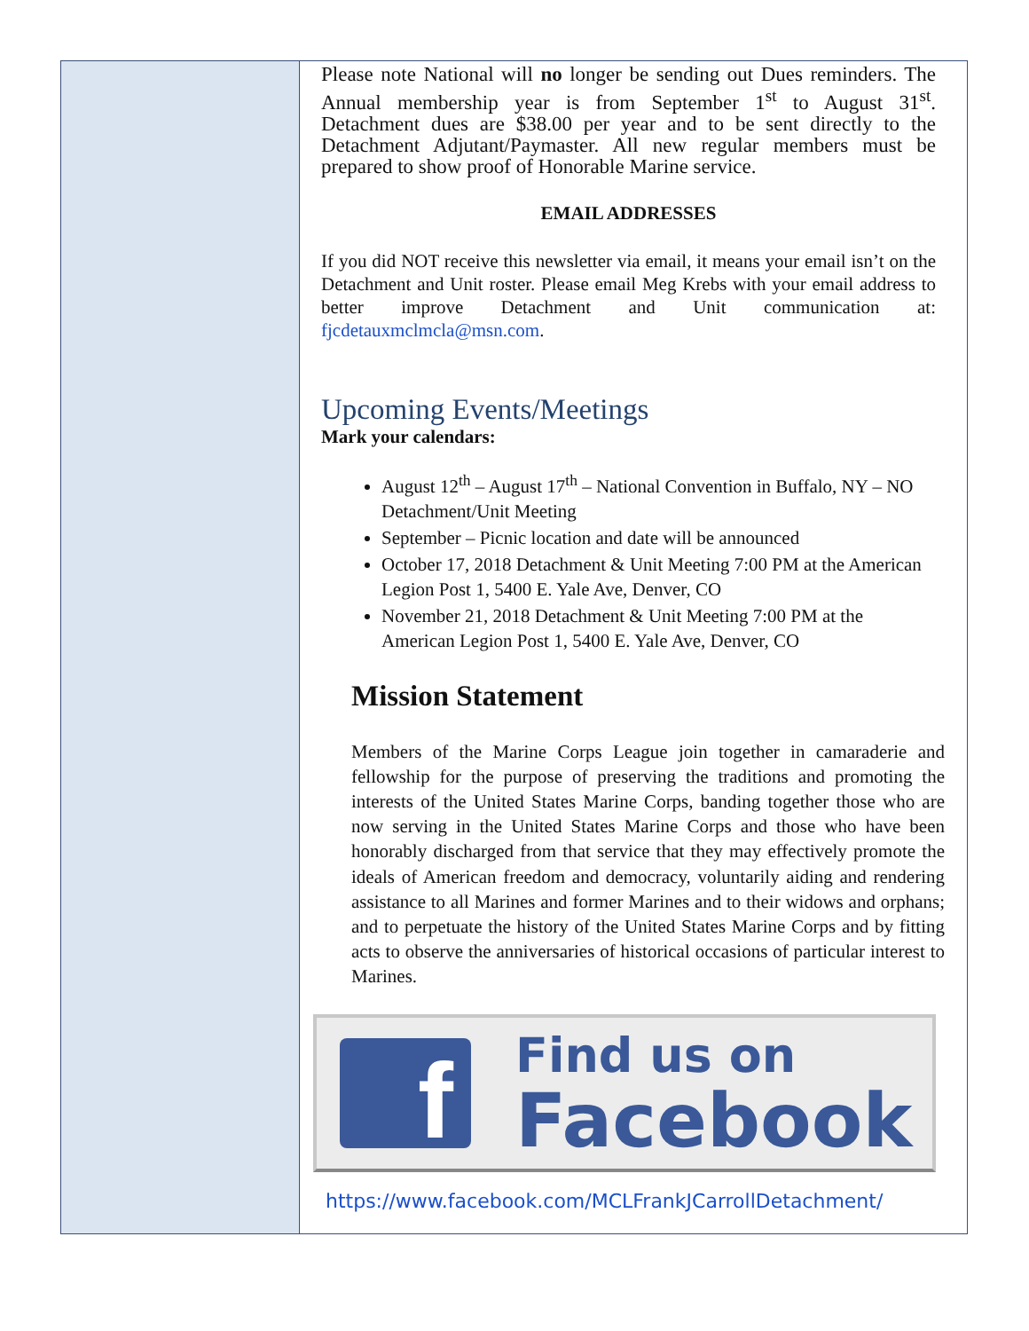Please note National will no longer be sending out Dues reminders. The Annual membership year is from September 1<sup>st</sup> to August 31<sup>st</sup>. Detachment dues are $38.00 per year and to be sent directly to the Detachment Adjutant/Paymaster. All new regular members must be prepared to show proof of Honorable Marine service.
EMAIL ADDRESSES
If you did NOT receive this newsletter via email, it means your email isn’t on the Detachment and Unit roster. Please email Meg Krebs with your email address to better improve Detachment and Unit communication at: fjcdetauxmclmcla@msn.com.
Upcoming Events/Meetings
Mark your calendars:
August 12<sup>th</sup> – August 17<sup>th</sup> – National Convention in Buffalo, NY – NO Detachment/Unit Meeting
September – Picnic location and date will be announced
October 17, 2018 Detachment & Unit Meeting 7:00 PM at the American Legion Post 1, 5400 E. Yale Ave, Denver, CO
November 21, 2018 Detachment & Unit Meeting 7:00 PM at the American Legion Post 1, 5400 E. Yale Ave, Denver, CO
Mission Statement
Members of the Marine Corps League join together in camaraderie and fellowship for the purpose of preserving the traditions and promoting the interests of the United States Marine Corps, banding together those who are now serving in the United States Marine Corps and those who have been honorably discharged from that service that they may effectively promote the ideals of American freedom and democracy, voluntarily aiding and rendering assistance to all Marines and former Marines and to their widows and orphans; and to perpetuate the history of the United States Marine Corps and by fitting acts to observe the anniversaries of historical occasions of particular interest to Marines.
f
Find us on
Facebook
https://www.facebook.com/MCLFrankJCarrollDetachment/